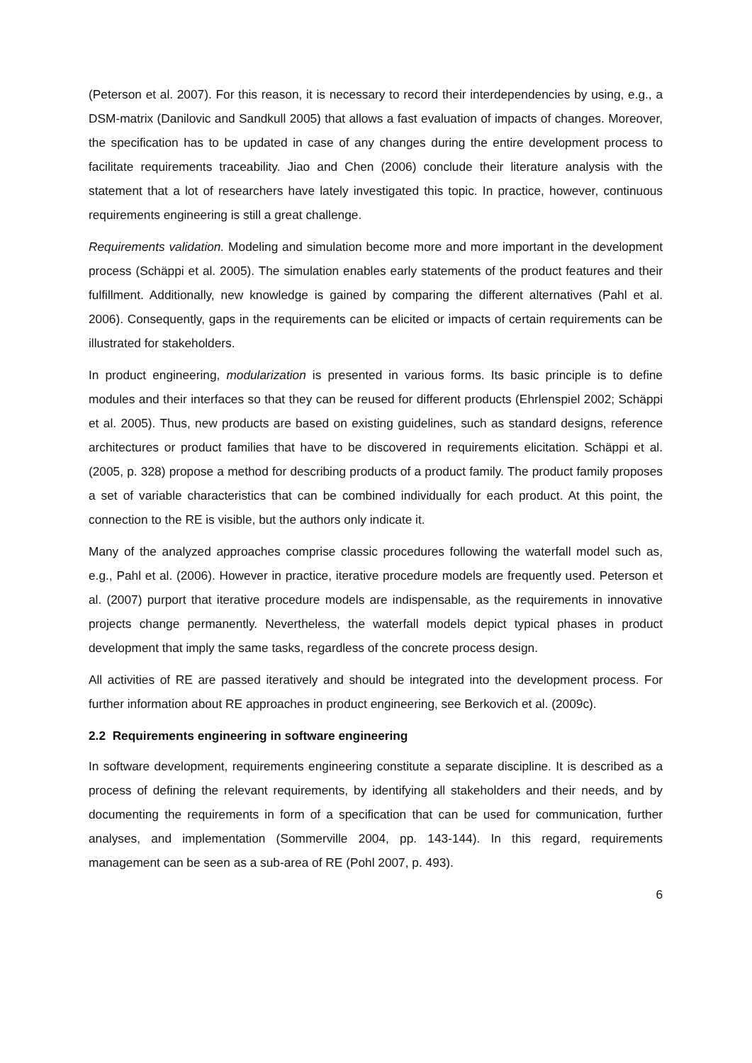(Peterson et al. 2007). For this reason, it is necessary to record their interdependencies by using, e.g., a DSM-matrix (Danilovic and Sandkull 2005) that allows a fast evaluation of impacts of changes. Moreover, the specification has to be updated in case of any changes during the entire development process to facilitate requirements traceability. Jiao and Chen (2006) conclude their literature analysis with the statement that a lot of researchers have lately investigated this topic. In practice, however, continuous requirements engineering is still a great challenge.
Requirements validation. Modeling and simulation become more and more important in the development process (Schäppi et al. 2005). The simulation enables early statements of the product features and their fulfillment. Additionally, new knowledge is gained by comparing the different alternatives (Pahl et al. 2006). Consequently, gaps in the requirements can be elicited or impacts of certain requirements can be illustrated for stakeholders.
In product engineering, modularization is presented in various forms. Its basic principle is to define modules and their interfaces so that they can be reused for different products (Ehrlenspiel 2002; Schäppi et al. 2005). Thus, new products are based on existing guidelines, such as standard designs, reference architectures or product families that have to be discovered in requirements elicitation. Schäppi et al. (2005, p. 328) propose a method for describing products of a product family. The product family proposes a set of variable characteristics that can be combined individually for each product. At this point, the connection to the RE is visible, but the authors only indicate it.
Many of the analyzed approaches comprise classic procedures following the waterfall model such as, e.g., Pahl et al. (2006). However in practice, iterative procedure models are frequently used. Peterson et al. (2007) purport that iterative procedure models are indispensable, as the requirements in innovative projects change permanently. Nevertheless, the waterfall models depict typical phases in product development that imply the same tasks, regardless of the concrete process design.
All activities of RE are passed iteratively and should be integrated into the development process. For further information about RE approaches in product engineering, see Berkovich et al. (2009c).
2.2 Requirements engineering in software engineering
In software development, requirements engineering constitute a separate discipline. It is described as a process of defining the relevant requirements, by identifying all stakeholders and their needs, and by documenting the requirements in form of a specification that can be used for communication, further analyses, and implementation (Sommerville 2004, pp. 143-144). In this regard, requirements management can be seen as a sub-area of RE (Pohl 2007, p. 493).
6